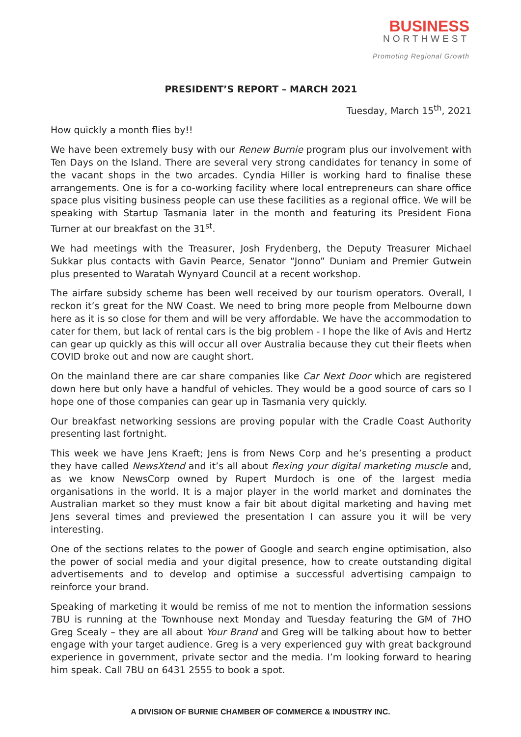BUSINESS
NORTHWEST
Promoting Regional Growth
PRESIDENT’S REPORT – MARCH 2021
Tuesday, March 15<sup>th</sup>, 2021
How quickly a month flies by!!
We have been extremely busy with our Renew Burnie program plus our involvement with Ten Days on the Island. There are several very strong candidates for tenancy in some of the vacant shops in the two arcades. Cyndia Hiller is working hard to finalise these arrangements. One is for a co-working facility where local entrepreneurs can share office space plus visiting business people can use these facilities as a regional office. We will be speaking with Startup Tasmania later in the month and featuring its President Fiona Turner at our breakfast on the 31<sup>st</sup>.
We had meetings with the Treasurer, Josh Frydenberg, the Deputy Treasurer Michael Sukkar plus contacts with Gavin Pearce, Senator “Jonno” Duniam and Premier Gutwein plus presented to Waratah Wynyard Council at a recent workshop.
The airfare subsidy scheme has been well received by our tourism operators. Overall, I reckon it’s great for the NW Coast. We need to bring more people from Melbourne down here as it is so close for them and will be very affordable. We have the accommodation to cater for them, but lack of rental cars is the big problem - I hope the like of Avis and Hertz can gear up quickly as this will occur all over Australia because they cut their fleets when COVID broke out and now are caught short.
On the mainland there are car share companies like Car Next Door which are registered down here but only have a handful of vehicles. They would be a good source of cars so I hope one of those companies can gear up in Tasmania very quickly.
Our breakfast networking sessions are proving popular with the Cradle Coast Authority presenting last fortnight.
This week we have Jens Kraeft; Jens is from News Corp and he’s presenting a product they have called NewsXtend and it’s all about flexing your digital marketing muscle and, as we know NewsCorp owned by Rupert Murdoch is one of the largest media organisations in the world. It is a major player in the world market and dominates the Australian market so they must know a fair bit about digital marketing and having met Jens several times and previewed the presentation I can assure you it will be very interesting.
One of the sections relates to the power of Google and search engine optimisation, also the power of social media and your digital presence, how to create outstanding digital advertisements and to develop and optimise a successful advertising campaign to reinforce your brand.
Speaking of marketing it would be remiss of me not to mention the information sessions 7BU is running at the Townhouse next Monday and Tuesday featuring the GM of 7HO Greg Scealy – they are all about Your Brand and Greg will be talking about how to better engage with your target audience. Greg is a very experienced guy with great background experience in government, private sector and the media. I’m looking forward to hearing him speak. Call 7BU on 6431 2555 to book a spot.
A DIVISION OF BURNIE CHAMBER OF COMMERCE & INDUSTRY INC.